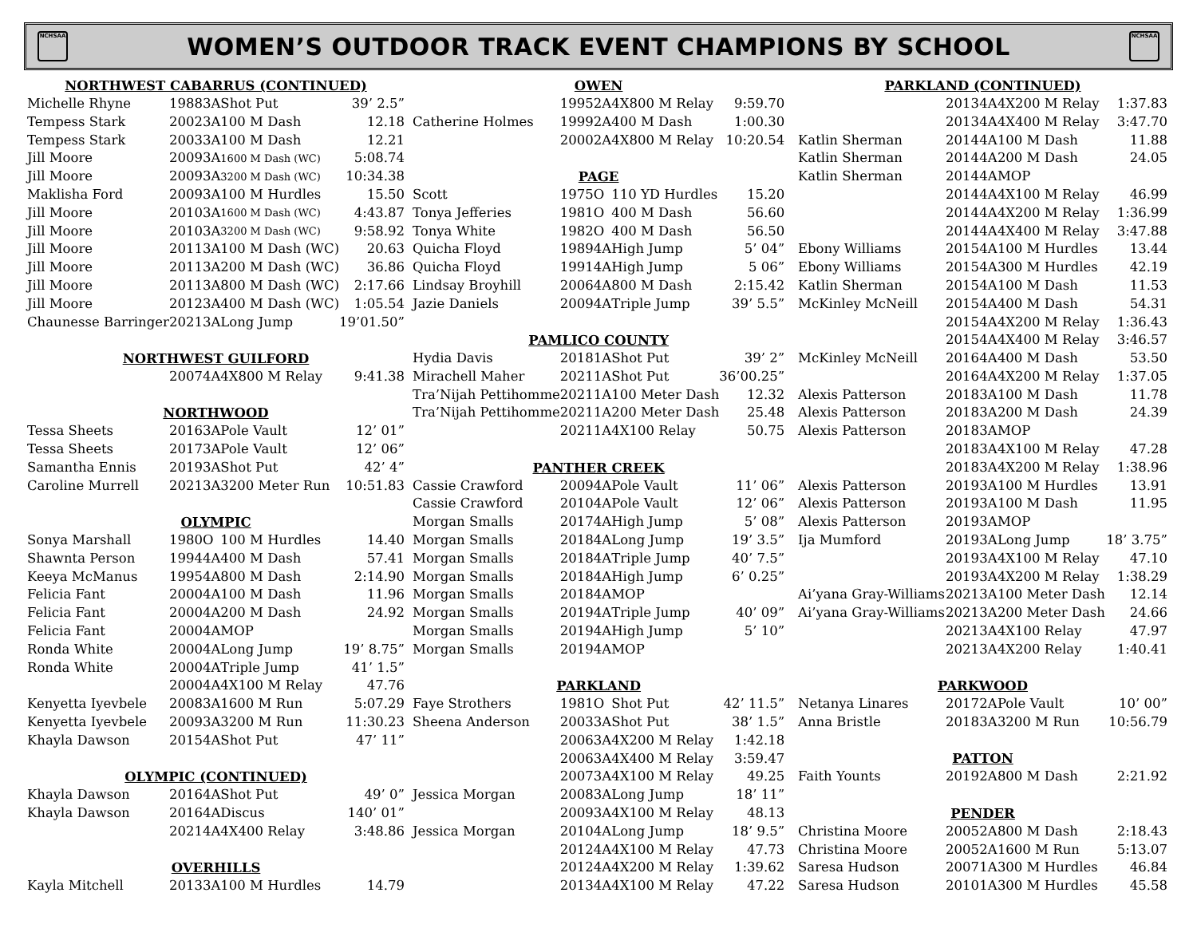NCHSAA
WOMEN’S OUTDOOR TRACK EVENT CHAMPIONS BY SCHOOL
NCHSAA
| NORTHWEST CABARRUS (CONTINUED) | | | | |
| --- | --- | --- | --- | --- |
| Michelle Rhyne | 1988 | 3A | Shot Put | 39’ 2.5” |
| Tempess Stark | 2002 | 3A | 100 M Dash | 12.18 |
| Tempess Stark | 2003 | 3A | 100 M Dash | 12.21 |
| Jill Moore | 2009 | 3A | 1600 M Dash (WC) | 5:08.74 |
| Jill Moore | 2009 | 3A | 3200 M Dash (WC) | 10:34.38 |
| Maklisha Ford | 2009 | 3A | 100 M Hurdles | 15.50 |
| Jill Moore | 2010 | 3A | 1600 M Dash (WC) | 4:43.87 |
| Jill Moore | 2010 | 3A | 3200 M Dash (WC) | 9:58.92 |
| Jill Moore | 2011 | 3A | 100 M Dash (WC) | 20.63 |
| Jill Moore | 2011 | 3A | 200 M Dash (WC) | 36.86 |
| Jill Moore | 2011 | 3A | 800 M Dash (WC) | 2:17.66 |
| Jill Moore | 2012 | 3A | 400 M Dash (WC) | 1:05.54 |
| Chaunesse Barringer | 2021 | 3A | Long Jump | 19’01.50” |
| NORTHWEST GUILFORD | | | | |
| | 2007 | 4A | 4X800 M Relay | 9:41.38 |
| NORTHWOOD | | | | |
| Tessa Sheets | 2016 | 3A | Pole Vault | 12’ 01” |
| Tessa Sheets | 2017 | 3A | Pole Vault | 12’ 06” |
| Samantha Ennis | 2019 | 3A | Shot Put | 42’ 4” |
| Caroline Murrell | 2021 | 3A | 3200 Meter Run | 10:51.83 |
| OLYMPIC | | | | |
| Sonya Marshall | 1980 | O | 100 M Hurdles | 14.40 |
| Shawnta Person | 1994 | 4A | 400 M Dash | 57.41 |
| Keeya McManus | 1995 | 4A | 800 M Dash | 2:14.90 |
| Felicia Fant | 2000 | 4A | 100 M Dash | 11.96 |
| Felicia Fant | 2000 | 4A | 200 M Dash | 24.92 |
| Felicia Fant | 2000 | 4A | MOP | |
| Ronda White | 2000 | 4A | Long Jump | 19’ 8.75” |
| Ronda White | 2000 | 4A | Triple Jump | 41’ 1.5” |
| | 2000 | 4A | 4X100 M Relay | 47.76 |
| Kenyetta Iyevbele | 2008 | 3A | 1600 M Run | 5:07.29 |
| Kenyetta Iyevbele | 2009 | 3A | 3200 M Run | 11:30.23 |
| Khayla Dawson | 2015 | 4A | Shot Put | 47’ 11” |
| OLYMPIC (CONTINUED) | | | | |
| Khayla Dawson | 2016 | 4A | Shot Put | 49’ 0” |
| Khayla Dawson | 2016 | 4A | Discus | 140’ 01” |
| | 2021 | 4A | 4X400 Relay | 3:48.86 |
| OVERHILLS | | | | |
| Kayla Mitchell | 2013 | 3A | 100 M Hurdles | 14.79 |
| OWEN | | | | |
| --- | --- | --- | --- | --- |
| | 1995 | 2A | 4X800 M Relay | 9:59.70 |
| Catherine Holmes | 1999 | 2A | 400 M Dash | 1:00.30 |
| | 2000 | 2A | 4X800 M Relay | 10:20.54 |
| PAGE | | | | |
| Scott | 1975 | O | 110 YD Hurdles | 15.20 |
| Tonya Jefferies | 1981 | O | 400 M Dash | 56.60 |
| Tonya White | 1982 | O | 400 M Dash | 56.50 |
| Quicha Floyd | 1989 | 4A | High Jump | 5’ 04” |
| Quicha Floyd | 1991 | 4A | High Jump | 5 06” |
| Lindsay Broyhill | 2006 | 4A | 800 M Dash | 2:15.42 |
| Jazie Daniels | 2009 | 4A | Triple Jump | 39’ 5.5” |
| PAMLICO COUNTY | | | | |
| Hydia Davis | 2018 | 1A | Shot Put | 39’ 2” |
| Mirachell Maher | 2021 | 1A | Shot Put | 36’00.25” |
| Tra’Nijah Pettihomme | 2021 | 1A | 100 Meter Dash | 12.32 |
| Tra’Nijah Pettihomme | 2021 | 1A | 200 Meter Dash | 25.48 |
| | 2021 | 1A | 4X100 Relay | 50.75 |
| PANTHER CREEK | | | | |
| Cassie Crawford | 2009 | 4A | Pole Vault | 11’ 06” |
| Cassie Crawford | 2010 | 4A | Pole Vault | 12’ 06” |
| Morgan Smalls | 2017 | 4A | High Jump | 5’ 08” |
| Morgan Smalls | 2018 | 4A | Long Jump | 19’ 3.5” |
| Morgan Smalls | 2018 | 4A | Triple Jump | 40’ 7.5” |
| Morgan Smalls | 2018 | 4A | High Jump | 6’ 0.25” |
| Morgan Smalls | 2018 | 4A | MOP | |
| Morgan Smalls | 2019 | 4A | Triple Jump | 40’ 09” |
| Morgan Smalls | 2019 | 4A | High Jump | 5’ 10” |
| Morgan Smalls | 2019 | 4A | MOP | |
| PARKLAND | | | | |
| Faye Strothers | 1981 | O | Shot Put | 42’ 11.5” |
| Sheena Anderson | 2003 | 3A | Shot Put | 38’ 1.5” |
| | 2006 | 3A | 4X200 M Relay | 1:42.18 |
| | 2006 | 3A | 4X400 M Relay | 3:59.47 |
| | 2007 | 3A | 4X100 M Relay | 49.25 |
| Jessica Morgan | 2008 | 3A | Long Jump | 18’ 11” |
| | 2009 | 3A | 4X100 M Relay | 48.13 |
| Jessica Morgan | 2010 | 4A | Long Jump | 18’ 9.5” |
| | 2012 | 4A | 4X100 M Relay | 47.73 |
| | 2012 | 4A | 4X200 M Relay | 1:39.62 |
| | 2013 | 4A | 4X100 M Relay | 47.22 |
| PARKLAND (CONTINUED) | | | | |
| --- | --- | --- | --- | --- |
| | 2013 | 4A | 4X200 M Relay | 1:37.83 |
| | 2013 | 4A | 4X400 M Relay | 3:47.70 |
| Katlin Sherman | 2014 | 4A | 100 M Dash | 11.88 |
| Katlin Sherman | 2014 | 4A | 200 M Dash | 24.05 |
| Katlin Sherman | 2014 | 4A | MOP | |
| | 2014 | 4A | 4X100 M Relay | 46.99 |
| | 2014 | 4A | 4X200 M Relay | 1:36.99 |
| | 2014 | 4A | 4X400 M Relay | 3:47.88 |
| Ebony Williams | 2015 | 4A | 100 M Hurdles | 13.44 |
| Ebony Williams | 2015 | 4A | 300 M Hurdles | 42.19 |
| Katlin Sherman | 2015 | 4A | 100 M Dash | 11.53 |
| McKinley McNeill | 2015 | 4A | 400 M Dash | 54.31 |
| | 2015 | 4A | 4X200 M Relay | 1:36.43 |
| | 2015 | 4A | 4X400 M Relay | 3:46.57 |
| McKinley McNeill | 2016 | 4A | 400 M Dash | 53.50 |
| | 2016 | 4A | 4X200 M Relay | 1:37.05 |
| Alexis Patterson | 2018 | 3A | 100 M Dash | 11.78 |
| Alexis Patterson | 2018 | 3A | 200 M Dash | 24.39 |
| Alexis Patterson | 2018 | 3A | MOP | |
| | 2018 | 3A | 4X100 M Relay | 47.28 |
| | 2018 | 3A | 4X200 M Relay | 1:38.96 |
| Alexis Patterson | 2019 | 3A | 100 M Hurdles | 13.91 |
| Alexis Patterson | 2019 | 3A | 100 M Dash | 11.95 |
| Alexis Patterson | 2019 | 3A | MOP | |
| Ija Mumford | 2019 | 3A | Long Jump | 18’ 3.75” |
| | 2019 | 3A | 4X100 M Relay | 47.10 |
| | 2019 | 3A | 4X200 M Relay | 1:38.29 |
| Ai’yana Gray-Williams | 2021 | 3A | 100 Meter Dash | 12.14 |
| Ai’yana Gray-Williams | 2021 | 3A | 200 Meter Dash | 24.66 |
| | 2021 | 3A | 4X100 Relay | 47.97 |
| | 2021 | 3A | 4X200 Relay | 1:40.41 |
| PARKWOOD | | | | |
| Netanya Linares | 2017 | 2A | Pole Vault | 10’ 00” |
| Anna Bristle | 2018 | 3A | 3200 M Run | 10:56.79 |
| PATTON | | | | |
| Faith Younts | 2019 | 2A | 800 M Dash | 2:21.92 |
| PENDER | | | | |
| Christina Moore | 2005 | 2A | 800 M Dash | 2:18.43 |
| Christina Moore | 2005 | 2A | 1600 M Run | 5:13.07 |
| Saresa Hudson | 2007 | 1A | 300 M Hurdles | 46.84 |
| Saresa Hudson | 2010 | 1A | 300 M Hurdles | 45.58 |